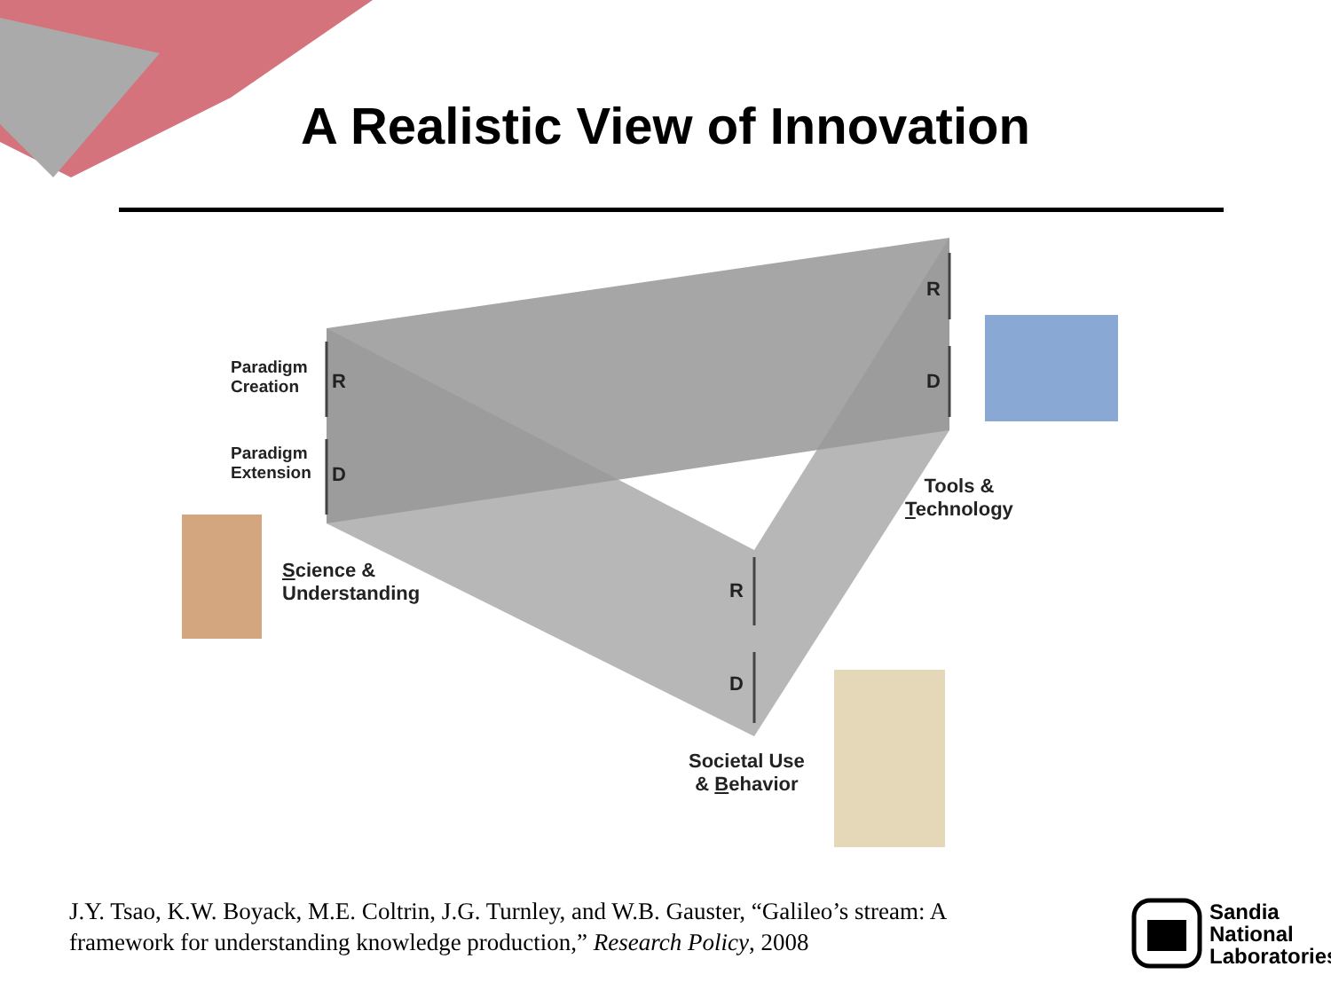A Realistic View of Innovation
Paradigm
Creation
R
Paradigm
Extension
D
R
D
R
D
Tools &
Technology
Science &
Understanding
Societal Use
& Behavior
J.Y. Tsao, K.W. Boyack, M.E. Coltrin, J.G. Turnley, and W.B. Gauster, “Galileo’s stream: A
framework for understanding knowledge production,” Research Policy, 2008
Sandia
National
Laboratories